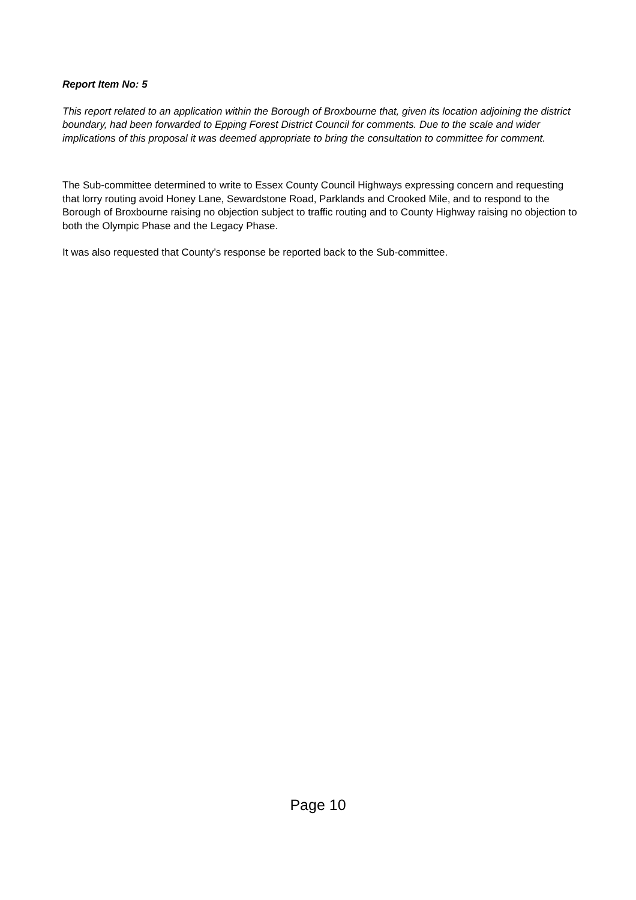Report Item No: 5
This report related to an application within the Borough of Broxbourne that, given its location adjoining the district boundary, had been forwarded to Epping Forest District Council for comments. Due to the scale and wider implications of this proposal it was deemed appropriate to bring the consultation to committee for comment.
The Sub-committee determined to write to Essex County Council Highways expressing concern and requesting that lorry routing avoid Honey Lane, Sewardstone Road, Parklands and Crooked Mile, and to respond to the Borough of Broxbourne raising no objection subject to traffic routing and to County Highway raising no objection to both the Olympic Phase and the Legacy Phase.
It was also requested that County’s response be reported back to the Sub-committee.
Page 10